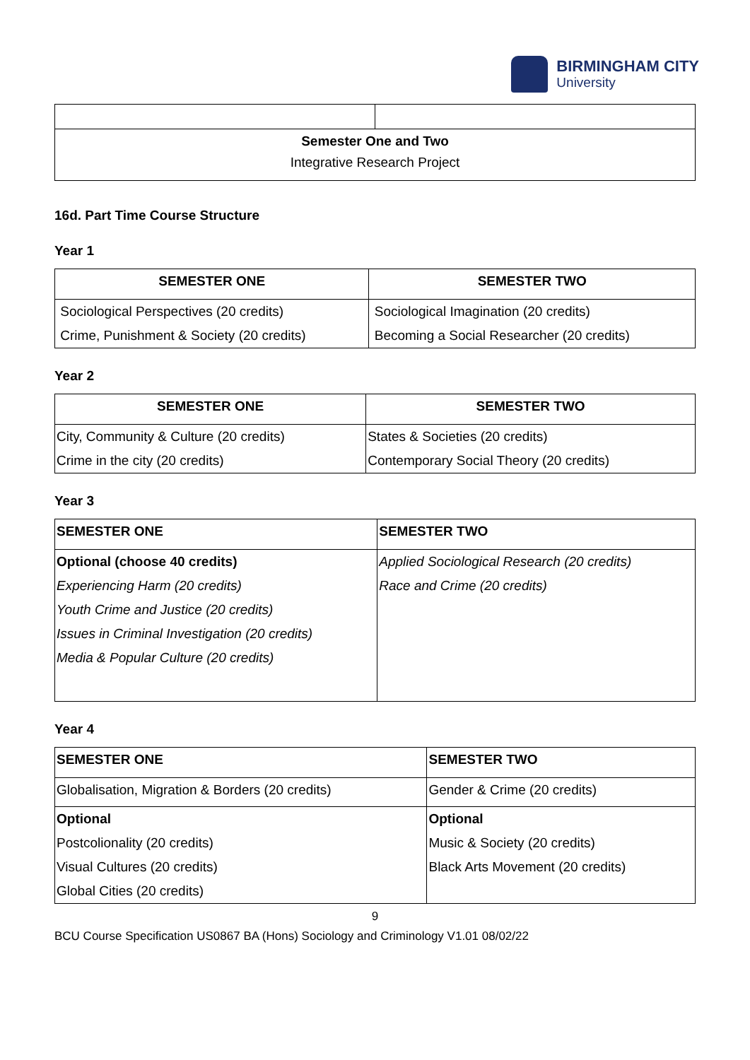BIRMINGHAM CITY
University
| Semester One and Two Integrative Research Project | |
16d. Part Time Course Structure
Year 1
| SEMESTER ONE | SEMESTER TWO |
| --- | --- |
| Sociological Perspectives (20 credits) | Sociological Imagination (20 credits) |
| Crime, Punishment & Society (20 credits) | Becoming a Social Researcher (20 credits) |
Year 2
| SEMESTER ONE | SEMESTER TWO |
| --- | --- |
| City, Community & Culture (20 credits) | States & Societies (20 credits) |
| Crime in the city (20 credits) | Contemporary Social Theory (20 credits) |
Year 3
| SEMESTER ONE | SEMESTER TWO |
| --- | --- |
| Optional (choose 40 credits) | Applied Sociological Research (20 credits) |
| Experiencing Harm (20 credits) | Race and Crime (20 credits) |
| Youth Crime and Justice (20 credits) | |
| Issues in Criminal Investigation (20 credits) | |
| Media & Popular Culture (20 credits) | |
Year 4
| SEMESTER ONE | SEMESTER TWO |
| --- | --- |
| Globalisation, Migration & Borders (20 credits) | Gender & Crime (20 credits) |
| Optional | Optional |
| Postcolionality (20 credits) | Music & Society (20 credits) |
| Visual Cultures (20 credits) | Black Arts Movement (20 credits) |
| Global Cities (20 credits) | |
9
BCU Course Specification US0867 BA (Hons) Sociology and Criminology V1.01 08/02/22